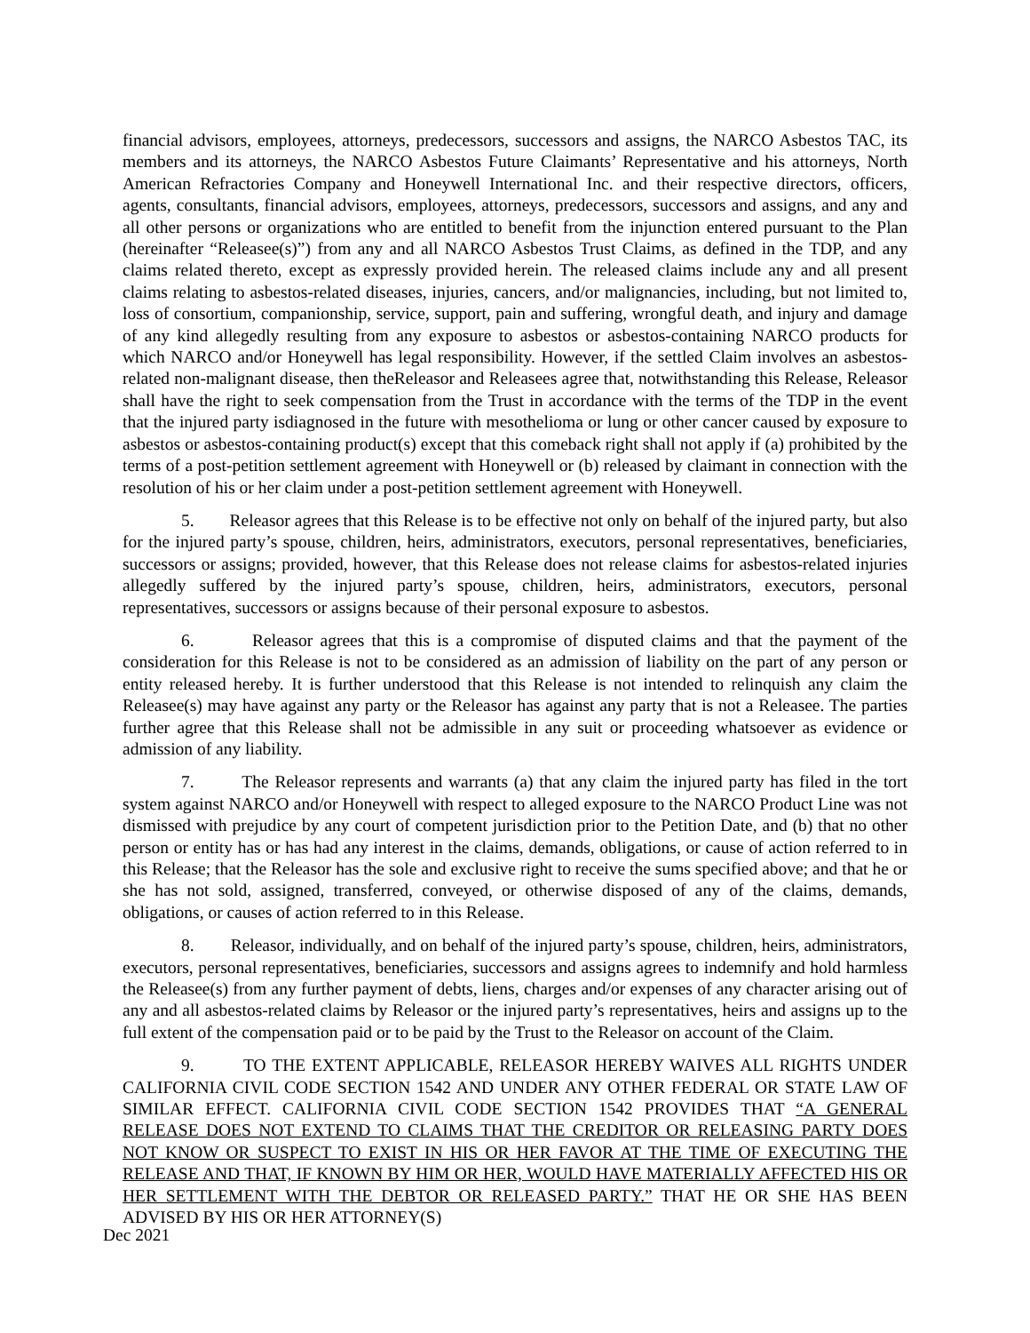financial advisors, employees, attorneys, predecessors, successors and assigns, the NARCO Asbestos TAC, its members and its attorneys, the NARCO Asbestos Future Claimants’ Representative and his attorneys, North American Refractories Company and Honeywell International Inc. and their respective directors, officers, agents, consultants, financial advisors, employees, attorneys, predecessors, successors and assigns, and any and all other persons or organizations who are entitled to benefit from the injunction entered pursuant to the Plan (hereinafter “Releasee(s)”) from any and all NARCO Asbestos Trust Claims, as defined in the TDP, and any claims related thereto, except as expressly provided herein. The released claims include any and all present claims relating to asbestos-related diseases, injuries, cancers, and/or malignancies, including, but not limited to, loss of consortium, companionship, service, support, pain and suffering, wrongful death, and injury and damage of any kind allegedly resulting from any exposure to asbestos or asbestos-containing NARCO products for which NARCO and/or Honeywell has legal responsibility. However, if the settled Claim involves an asbestos-related non-malignant disease, then theReleasor and Releasees agree that, notwithstanding this Release, Releasor shall have the right to seek compensation from the Trust in accordance with the terms of the TDP in the event that the injured party isdiagnosed in the future with mesothelioma or lung or other cancer caused by exposure to asbestos or asbestos-containing product(s) except that this comeback right shall not apply if (a) prohibited by the terms of a post-petition settlement agreement with Honeywell or (b) released by claimant in connection with the resolution of his or her claim under a post-petition settlement agreement with Honeywell.
5. Releasor agrees that this Release is to be effective not only on behalf of the injured party, but also for the injured party’s spouse, children, heirs, administrators, executors, personal representatives, beneficiaries, successors or assigns; provided, however, that this Release does not release claims for asbestos-related injuries allegedly suffered by the injured party’s spouse, children, heirs, administrators, executors, personal representatives, successors or assigns because of their personal exposure to asbestos.
6. Releasor agrees that this is a compromise of disputed claims and that the payment of the consideration for this Release is not to be considered as an admission of liability on the part of any person or entity released hereby. It is further understood that this Release is not intended to relinquish any claim the Releasee(s) may have against any party or the Releasor has against any party that is not a Releasee. The parties further agree that this Release shall not be admissible in any suit or proceeding whatsoever as evidence or admission of any liability.
7. The Releasor represents and warrants (a) that any claim the injured party has filed in the tort system against NARCO and/or Honeywell with respect to alleged exposure to the NARCO Product Line was not dismissed with prejudice by any court of competent jurisdiction prior to the Petition Date, and (b) that no other person or entity has or has had any interest in the claims, demands, obligations, or cause of action referred to in this Release; that the Releasor has the sole and exclusive right to receive the sums specified above; and that he or she has not sold, assigned, transferred, conveyed, or otherwise disposed of any of the claims, demands, obligations, or causes of action referred to in this Release.
8. Releasor, individually, and on behalf of the injured party’s spouse, children, heirs, administrators, executors, personal representatives, beneficiaries, successors and assigns agrees to indemnify and hold harmless the Releasee(s) from any further payment of debts, liens, charges and/or expenses of any character arising out of any and all asbestos-related claims by Releasor or the injured party’s representatives, heirs and assigns up to the full extent of the compensation paid or to be paid by the Trust to the Releasor on account of the Claim.
9. TO THE EXTENT APPLICABLE, RELEASOR HEREBY WAIVES ALL RIGHTS UNDER CALIFORNIA CIVIL CODE SECTION 1542 AND UNDER ANY OTHER FEDERAL OR STATE LAW OF SIMILAR EFFECT. CALIFORNIA CIVIL CODE SECTION 1542 PROVIDES THAT “A GENERAL RELEASE DOES NOT EXTEND TO CLAIMS THAT THE CREDITOR OR RELEASING PARTY DOES NOT KNOW OR SUSPECT TO EXIST IN HIS OR HER FAVOR AT THE TIME OF EXECUTING THE RELEASE AND THAT, IF KNOWN BY HIM OR HER, WOULD HAVE MATERIALLY AFFECTED HIS OR HER SETTLEMENT WITH THE DEBTOR OR RELEASED PARTY.” THAT HE OR SHE HAS BEEN ADVISED BY HIS OR HER ATTORNEY(S)
Dec 2021